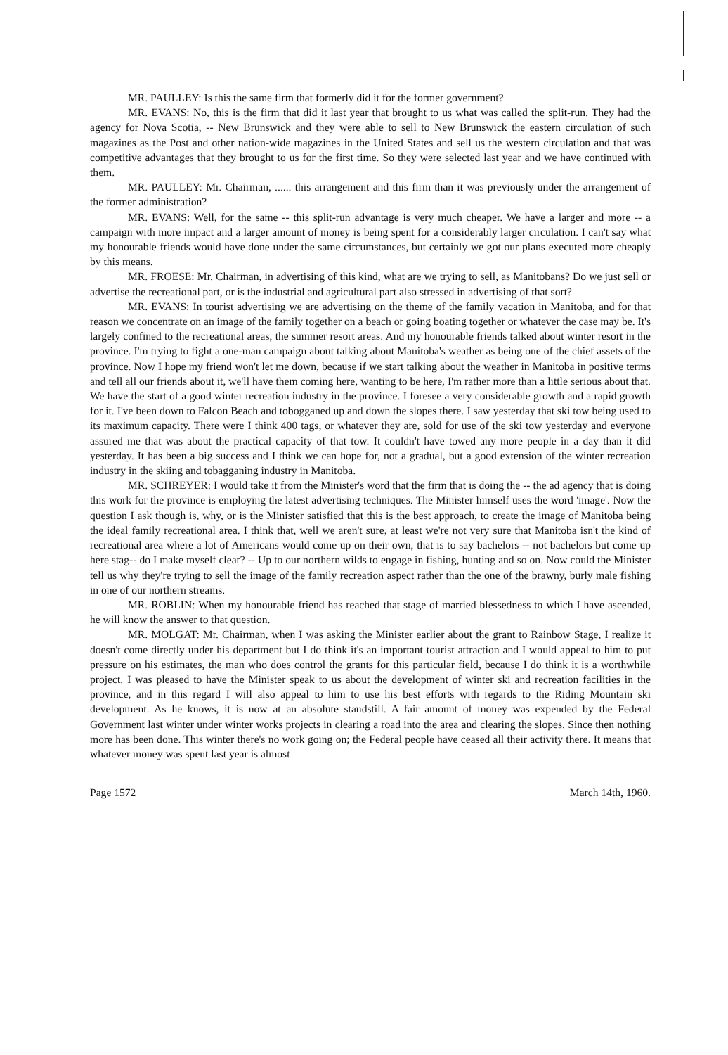MR. PAULLEY: Is this the same firm that formerly did it for the former government?
MR. EVANS: No, this is the firm that did it last year that brought to us what was called the split-run. They had the agency for Nova Scotia, -- New Brunswick and they were able to sell to New Brunswick the eastern circulation of such magazines as the Post and other nation-wide magazines in the United States and sell us the western circulation and that was competitive advantages that they brought to us for the first time. So they were selected last year and we have continued with them.
MR. PAULLEY: Mr. Chairman, ...... this arrangement and this firm than it was previously under the arrangement of the former administration?
MR. EVANS: Well, for the same -- this split-run advantage is very much cheaper. We have a larger and more -- a campaign with more impact and a larger amount of money is being spent for a considerably larger circulation. I can't say what my honourable friends would have done under the same circumstances, but certainly we got our plans executed more cheaply by this means.
MR. FROESE: Mr. Chairman, in advertising of this kind, what are we trying to sell, as Manitobans? Do we just sell or advertise the recreational part, or is the industrial and agricultural part also stressed in advertising of that sort?
MR. EVANS: In tourist advertising we are advertising on the theme of the family vacation in Manitoba, and for that reason we concentrate on an image of the family together on a beach or going boating together or whatever the case may be. It's largely confined to the recreational areas, the summer resort areas. And my honourable friends talked about winter resort in the province. I'm trying to fight a one-man campaign about talking about Manitoba's weather as being one of the chief assets of the province. Now I hope my friend won't let me down, because if we start talking about the weather in Manitoba in positive terms and tell all our friends about it, we'll have them coming here, wanting to be here, I'm rather more than a little serious about that. We have the start of a good winter recreation industry in the province. I foresee a very considerable growth and a rapid growth for it. I've been down to Falcon Beach and tobogganed up and down the slopes there. I saw yesterday that ski tow being used to its maximum capacity. There were I think 400 tags, or whatever they are, sold for use of the ski tow yesterday and everyone assured me that was about the practical capacity of that tow. It couldn't have towed any more people in a day than it did yesterday. It has been a big success and I think we can hope for, not a gradual, but a good extension of the winter recreation industry in the skiing and tobagganing industry in Manitoba.
MR. SCHREYER: I would take it from the Minister's word that the firm that is doing the -- the ad agency that is doing this work for the province is employing the latest advertising techniques. The Minister himself uses the word 'image'. Now the question I ask though is, why, or is the Minister satisfied that this is the best approach, to create the image of Manitoba being the ideal family recreational area. I think that, well we aren't sure, at least we're not very sure that Manitoba isn't the kind of recreational area where a lot of Americans would come up on their own, that is to say bachelors -- not bachelors but come up here stag-- do I make myself clear? -- Up to our northern wilds to engage in fishing, hunting and so on. Now could the Minister tell us why they're trying to sell the image of the family recreation aspect rather than the one of the brawny, burly male fishing in one of our northern streams.
MR. ROBLIN: When my honourable friend has reached that stage of married blessedness to which I have ascended, he will know the answer to that question.
MR. MOLGAT: Mr. Chairman, when I was asking the Minister earlier about the grant to Rainbow Stage, I realize it doesn't come directly under his department but I do think it's an important tourist attraction and I would appeal to him to put pressure on his estimates, the man who does control the grants for this particular field, because I do think it is a worthwhile project. I was pleased to have the Minister speak to us about the development of winter ski and recreation facilities in the province, and in this regard I will also appeal to him to use his best efforts with regards to the Riding Mountain ski development. As he knows, it is now at an absolute standstill. A fair amount of money was expended by the Federal Government last winter under winter works projects in clearing a road into the area and clearing the slopes. Since then nothing more has been done. This winter there's no work going on; the Federal people have ceased all their activity there. It means that whatever money was spent last year is almost
Page 1572 March 14th, 1960.